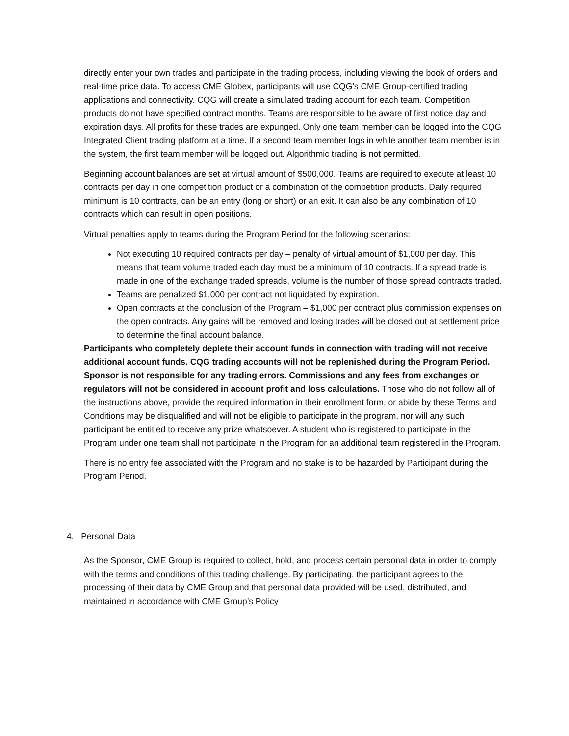directly enter your own trades and participate in the trading process, including viewing the book of orders and real-time price data. To access CME Globex, participants will use CQG’s CME Group-certified trading applications and connectivity. CQG will create a simulated trading account for each team. Competition products do not have specified contract months. Teams are responsible to be aware of first notice day and expiration days. All profits for these trades are expunged. Only one team member can be logged into the CQG Integrated Client trading platform at a time. If a second team member logs in while another team member is in the system, the first team member will be logged out. Algorithmic trading is not permitted.
Beginning account balances are set at virtual amount of $500,000. Teams are required to execute at least 10 contracts per day in one competition product or a combination of the competition products. Daily required minimum is 10 contracts, can be an entry (long or short) or an exit. It can also be any combination of 10 contracts which can result in open positions.
Virtual penalties apply to teams during the Program Period for the following scenarios:
Not executing 10 required contracts per day – penalty of virtual amount of $1,000 per day. This means that team volume traded each day must be a minimum of 10 contracts. If a spread trade is made in one of the exchange traded spreads, volume is the number of those spread contracts traded.
Teams are penalized $1,000 per contract not liquidated by expiration.
Open contracts at the conclusion of the Program – $1,000 per contract plus commission expenses on the open contracts. Any gains will be removed and losing trades will be closed out at settlement price to determine the final account balance.
Participants who completely deplete their account funds in connection with trading will not receive additional account funds. CQG trading accounts will not be replenished during the Program Period. Sponsor is not responsible for any trading errors. Commissions and any fees from exchanges or regulators will not be considered in account profit and loss calculations. Those who do not follow all of the instructions above, provide the required information in their enrollment form, or abide by these Terms and Conditions may be disqualified and will not be eligible to participate in the program, nor will any such participant be entitled to receive any prize whatsoever. A student who is registered to participate in the Program under one team shall not participate in the Program for an additional team registered in the Program.
There is no entry fee associated with the Program and no stake is to be hazarded by Participant during the Program Period.
4. Personal Data
As the Sponsor, CME Group is required to collect, hold, and process certain personal data in order to comply with the terms and conditions of this trading challenge. By participating, the participant agrees to the processing of their data by CME Group and that personal data provided will be used, distributed, and maintained in accordance with CME Group’s Policy